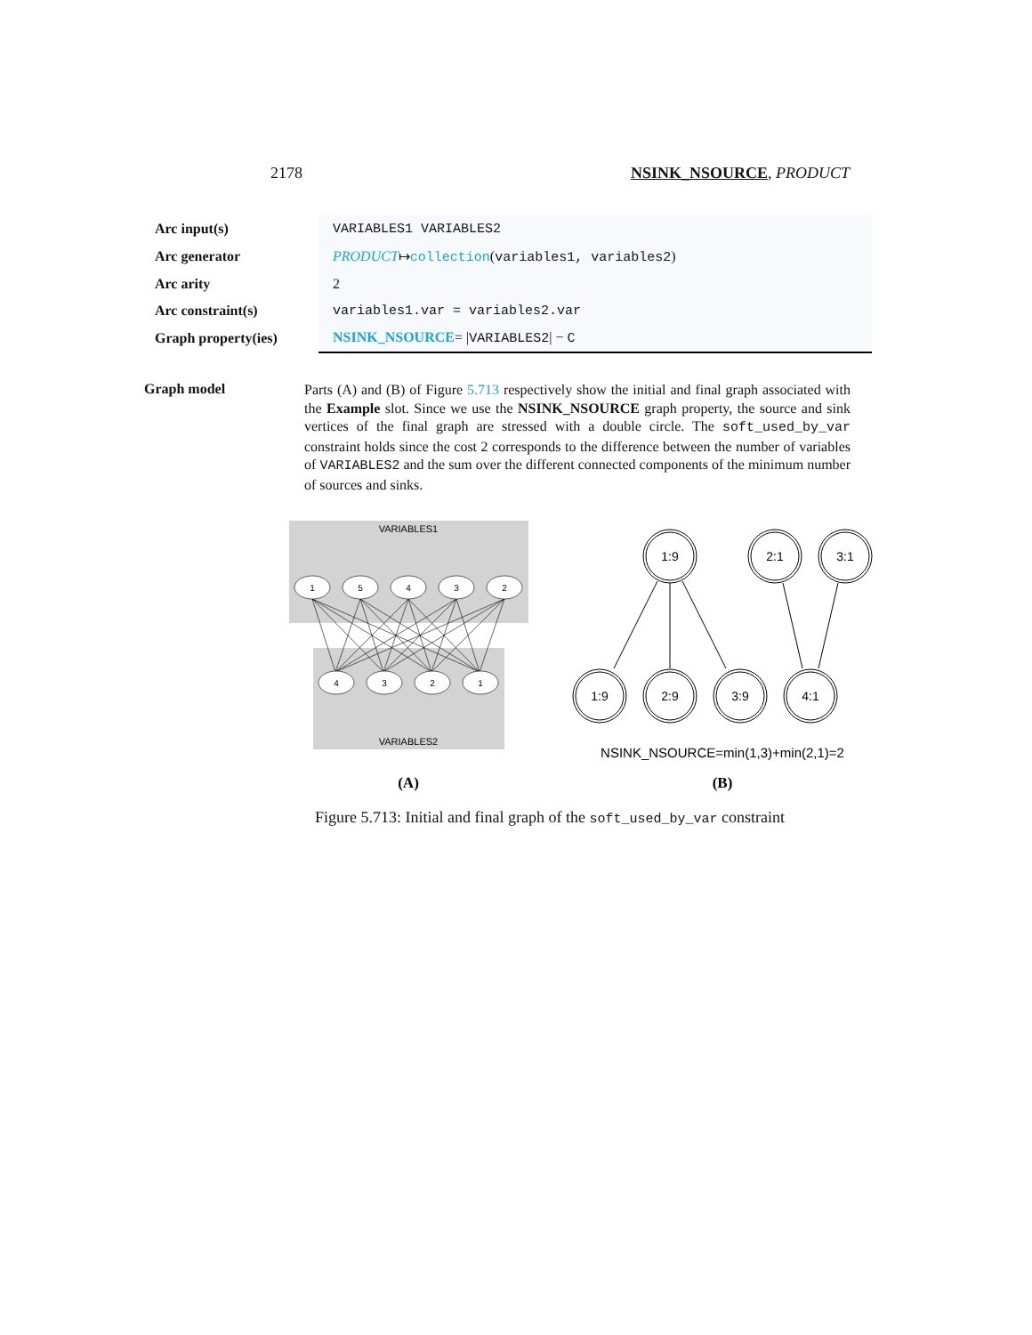2178 NSINK_NSOURCE, PRODUCT
| Arc input(s) | VARIABLES1 VARIABLES2 |
| Arc generator | PRODUCT ↦ collection ( variables1, variables2 ) |
| Arc arity | 2 |
| Arc constraint(s) | variables1.var = variables2.var |
| Graph property(ies) | NSINK_NSOURCE = / VARIABLES2 / − C |
Graph model
Parts (A) and (B) of Figure 5.713 respectively show the initial and final graph associated with the Example slot. Since we use the NSINK_NSOURCE graph property, the source and sink vertices of the final graph are stressed with a double circle. The soft_used_by_var constraint holds since the cost 2 corresponds to the difference between the number of variables of VARIABLES2 and the sum over the different connected components of the minimum number of sources and sinks.
VARIABLES1
VARIABLES2
1
5
4
3
2
4
3
2
1
1:9
2:1
3:1
1:9
2:9
3:9
4:1
NSINK_NSOURCE=min(1,3)+min(2,1)=2
(A)
(B)
Figure 5.713: Initial and final graph of the soft_used_by_var constraint